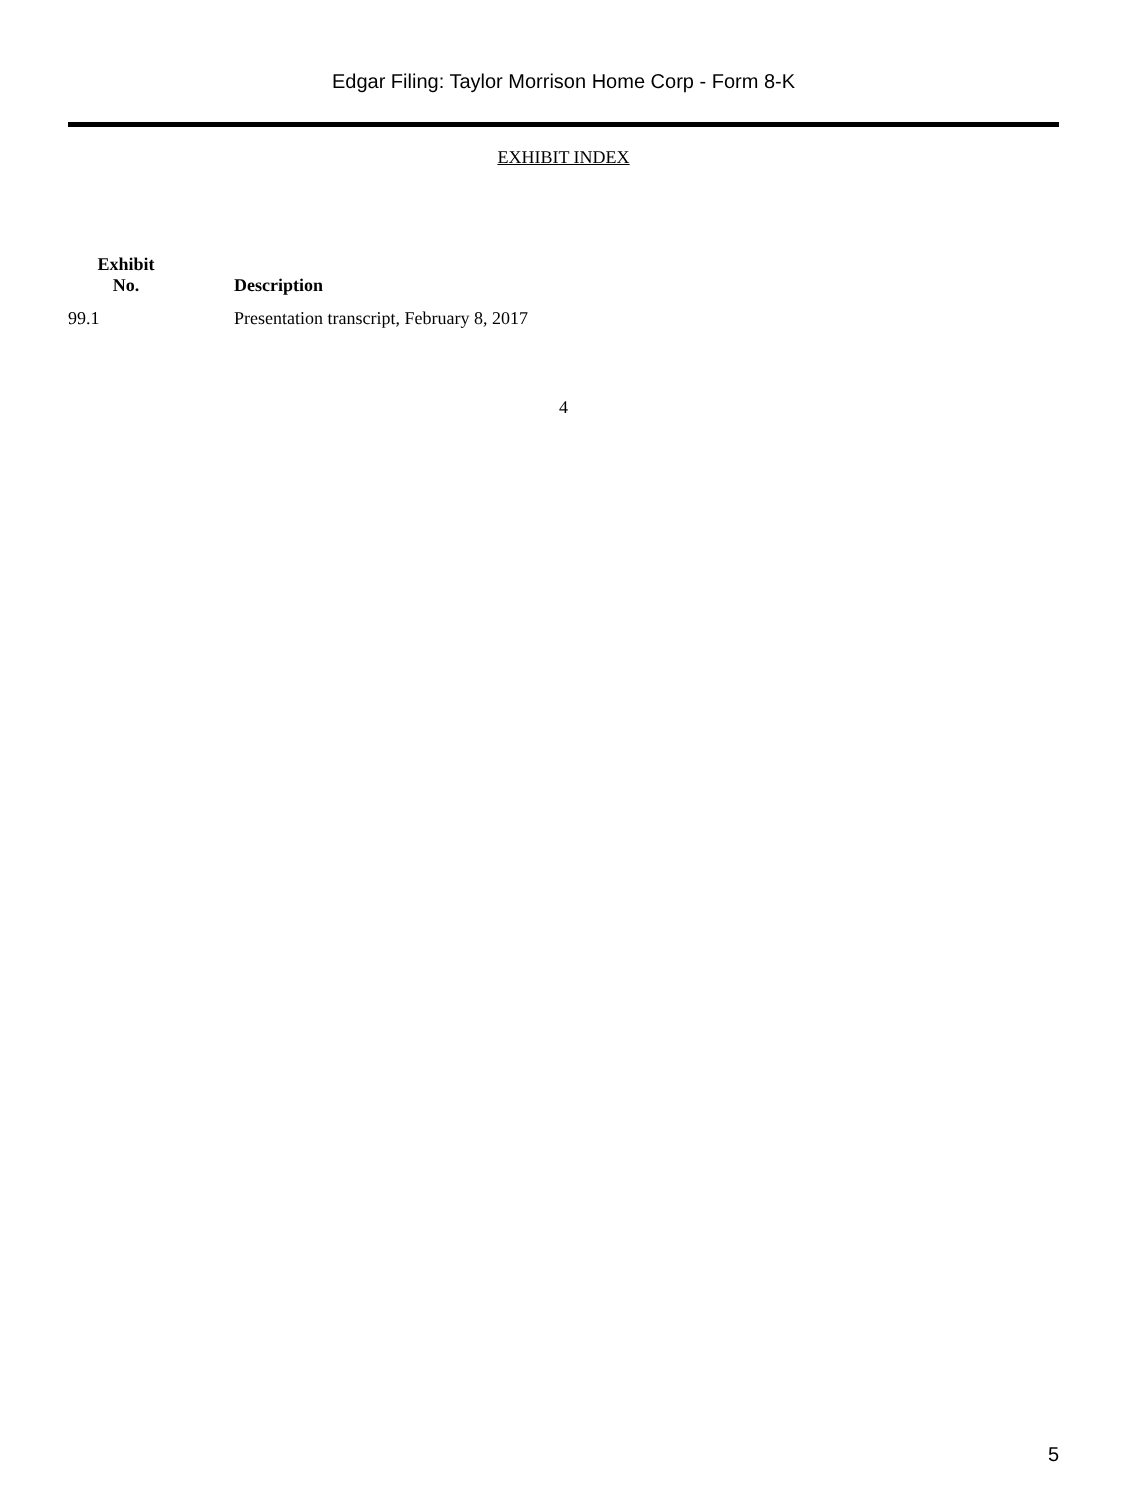Edgar Filing: Taylor Morrison Home Corp - Form 8-K
EXHIBIT INDEX
| Exhibit No. | Description |
| --- | --- |
| 99.1 | Presentation transcript, February 8, 2017 |
4
5